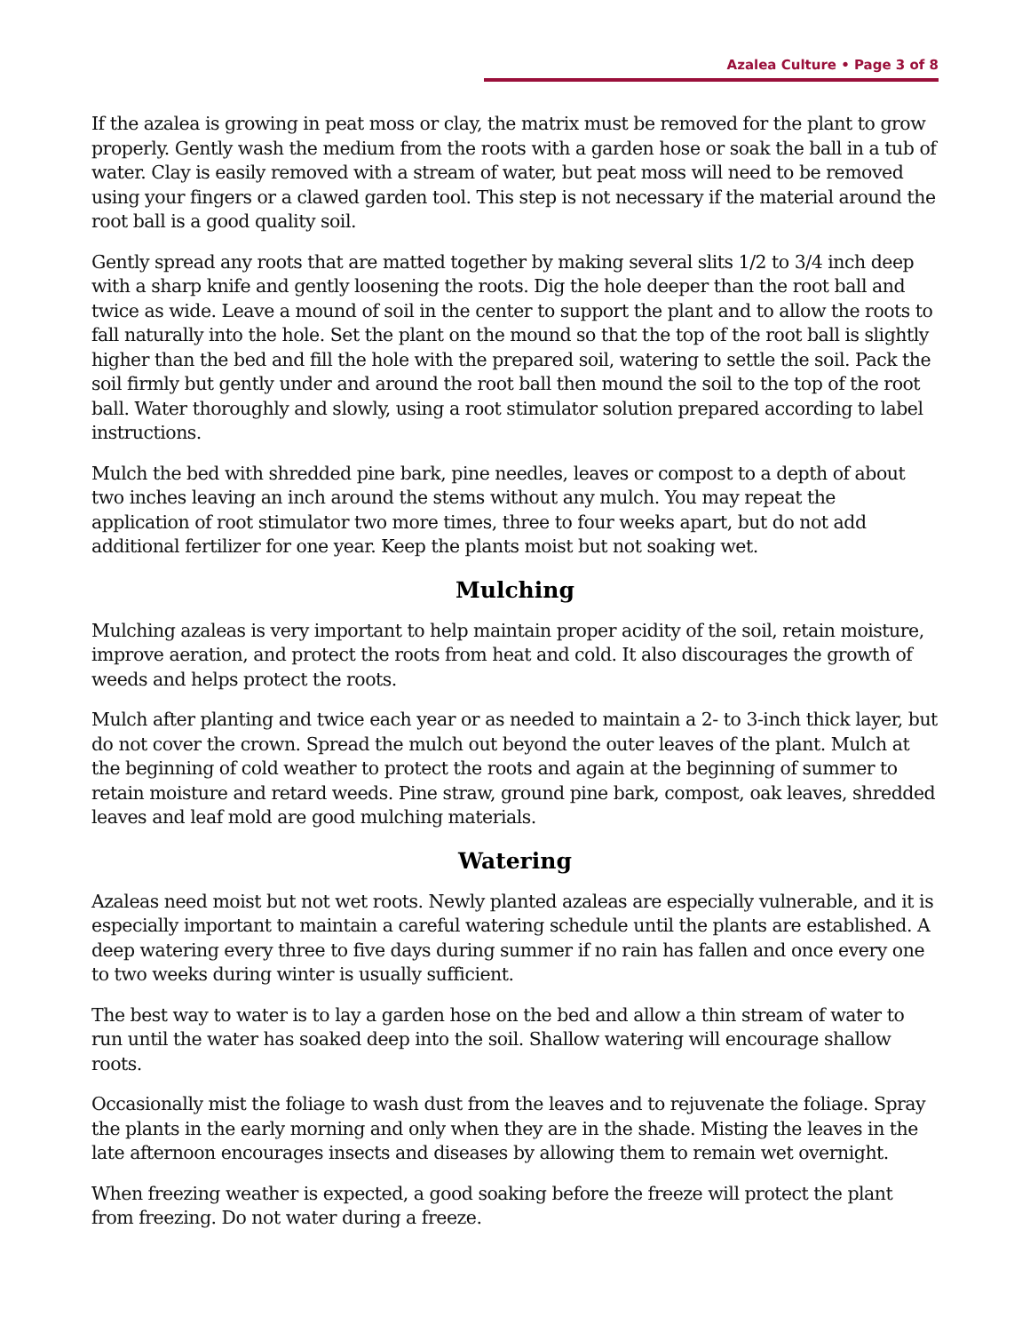Azalea Culture • Page 3 of 8
If the azalea is growing in peat moss or clay, the matrix must be removed for the plant to grow properly. Gently wash the medium from the roots with a garden hose or soak the ball in a tub of water. Clay is easily removed with a stream of water, but peat moss will need to be removed using your fingers or a clawed garden tool. This step is not necessary if the material around the root ball is a good quality soil.
Gently spread any roots that are matted together by making several slits 1/2 to 3/4 inch deep with a sharp knife and gently loosening the roots. Dig the hole deeper than the root ball and twice as wide. Leave a mound of soil in the center to support the plant and to allow the roots to fall naturally into the hole. Set the plant on the mound so that the top of the root ball is slightly higher than the bed and fill the hole with the prepared soil, watering to settle the soil. Pack the soil firmly but gently under and around the root ball then mound the soil to the top of the root ball. Water thoroughly and slowly, using a root stimulator solution prepared according to label instructions.
Mulch the bed with shredded pine bark, pine needles, leaves or compost to a depth of about two inches leaving an inch around the stems without any mulch. You may repeat the application of root stimulator two more times, three to four weeks apart, but do not add additional fertilizer for one year. Keep the plants moist but not soaking wet.
Mulching
Mulching azaleas is very important to help maintain proper acidity of the soil, retain moisture, improve aeration, and protect the roots from heat and cold. It also discourages the growth of weeds and helps protect the roots.
Mulch after planting and twice each year or as needed to maintain a 2- to 3-inch thick layer, but do not cover the crown. Spread the mulch out beyond the outer leaves of the plant. Mulch at the beginning of cold weather to protect the roots and again at the beginning of summer to retain moisture and retard weeds. Pine straw, ground pine bark, compost, oak leaves, shredded leaves and leaf mold are good mulching materials.
Watering
Azaleas need moist but not wet roots. Newly planted azaleas are especially vulnerable, and it is especially important to maintain a careful watering schedule until the plants are established. A deep watering every three to five days during summer if no rain has fallen and once every one to two weeks during winter is usually sufficient.
The best way to water is to lay a garden hose on the bed and allow a thin stream of water to run until the water has soaked deep into the soil. Shallow watering will encourage shallow roots.
Occasionally mist the foliage to wash dust from the leaves and to rejuvenate the foliage. Spray the plants in the early morning and only when they are in the shade. Misting the leaves in the late afternoon encourages insects and diseases by allowing them to remain wet overnight.
When freezing weather is expected, a good soaking before the freeze will protect the plant from freezing. Do not water during a freeze.